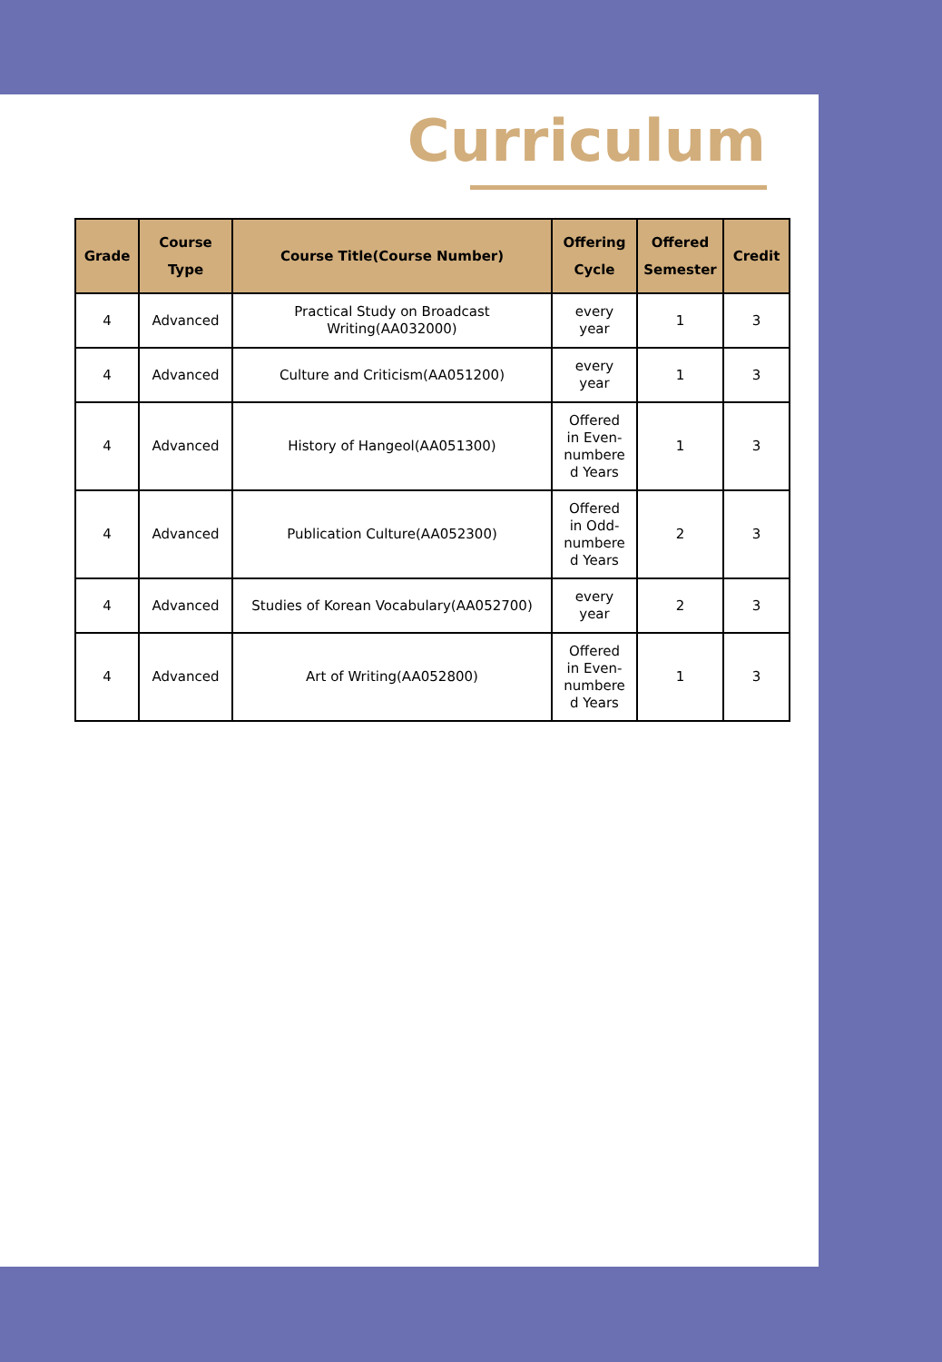Curriculum
| Grade | Course Type | Course Title(Course Number) | Offering Cycle | Offered Semester | Credit |
| --- | --- | --- | --- | --- | --- |
| 4 | Advanced | Practical Study on Broadcast Writing(AA032000) | every year | 1 | 3 |
| 4 | Advanced | Culture and Criticism(AA051200) | every year | 1 | 3 |
| 4 | Advanced | History of Hangeol(AA051300) | Offered in Even- numbere d Years | 1 | 3 |
| 4 | Advanced | Publication Culture(AA052300) | Offered in Odd- numbere d Years | 2 | 3 |
| 4 | Advanced | Studies of Korean Vocabulary(AA052700) | every year | 2 | 3 |
| 4 | Advanced | Art of Writing(AA052800) | Offered in Even- numbere d Years | 1 | 3 |